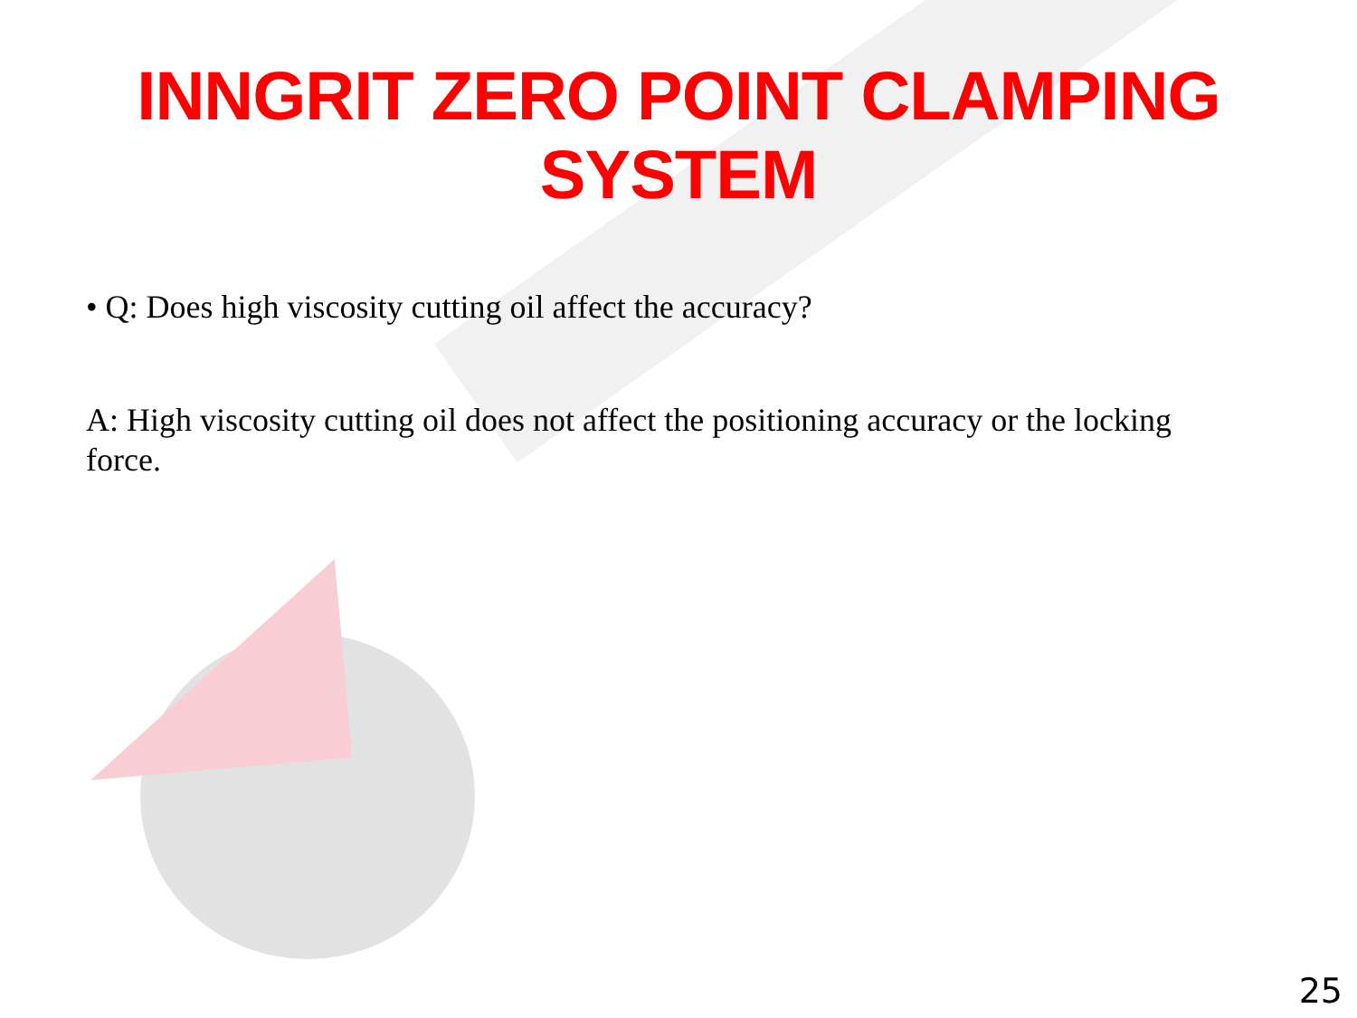INNGRIT ZERO POINT CLAMPING SYSTEM
• Q: Does high viscosity cutting oil affect the accuracy?
A: High viscosity cutting oil does not affect the positioning accuracy or the locking force.
25